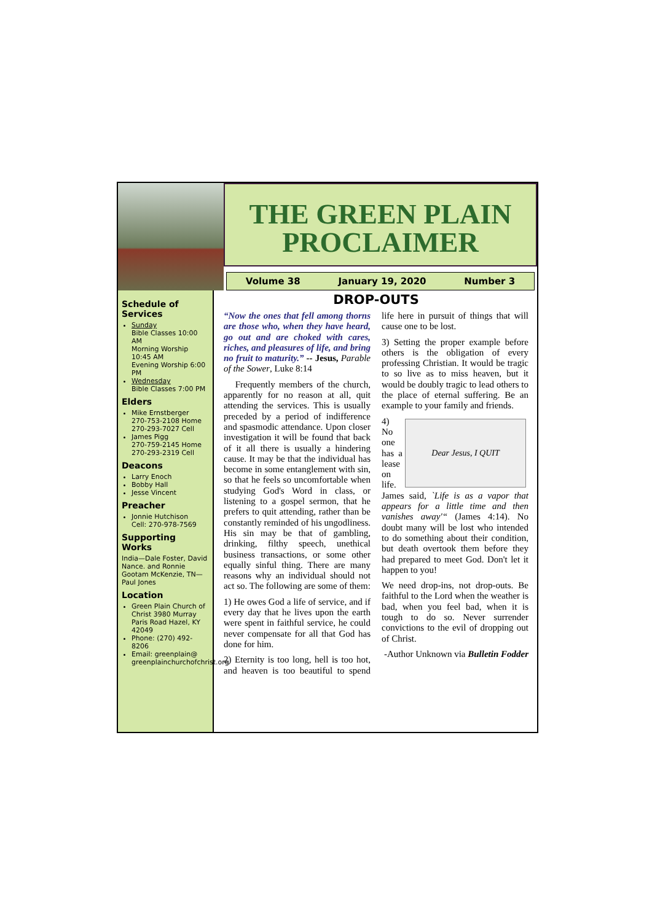THE GREEN PLAIN
PROCLAIMER
Volume 38 January 19, 2020 Number 3
Schedule of Services
Sunday
Bible Classes 10:00 AM
Morning Worship 10:45 AM
Evening Worship 6:00 PM
Wednesday
Bible Classes 7:00 PM
Elders
Mike Ernstberger
270-753-2108 Home
270-293-7027 Cell
James Pigg
270-759-2145 Home
270-293-2319 Cell
Deacons
Larry Enoch
Bobby Hall
Jesse Vincent
Preacher
Jonnie Hutchison
Cell: 270-978-7569
Supporting Works
India—Dale Foster, David Nance. and Ronnie Gootam McKenzie, TN—Paul Jones
Location
Green Plain Church of Christ 3980 Murray Paris Road Hazel, KY 42049
Phone: (270) 492-8206
Email: greenplain@ greenplainchurchofchrist.org
DROP-OUTS
“Now the ones that fell among thorns are those who, when they have heard, go out and are choked with cares, riches, and pleasures of life, and bring no fruit to maturity.” -- Jesus, Parable of the Sower, Luke 8:14
Frequently members of the church, apparently for no reason at all, quit attending the services. This is usually preceded by a period of indifference and spasmodic attendance. Upon closer investigation it will be found that back of it all there is usually a hindering cause. It may be that the individual has become in some entanglement with sin, so that he feels so uncomfortable when studying God's Word in class, or listening to a gospel sermon, that he prefers to quit attending, rather than be constantly reminded of his ungodliness. His sin may be that of gambling, drinking, filthy speech, unethical business transactions, or some other equally sinful thing. There are many reasons why an individual should not act so. The following are some of them:
1) He owes God a life of service, and if every day that he lives upon the earth were spent in faithful service, he could never compensate for all that God has done for him.
2) Eternity is too long, hell is too hot, and heaven is too beautiful to spend life here in pursuit of things that will cause one to be lost.
3) Setting the proper example before others is the obligation of every professing Christian. It would be tragic to so live as to miss heaven, but it would be doubly tragic to lead others to the place of eternal suffering. Be an example to your family and friends.
Dear Jesus, I QUIT
4) No one has a lease on life. James said, `Life is as a vapor that appears for a little time and then vanishes away'“ (James 4:14). No doubt many will be lost who intended to do something about their condition, but death overtook them before they had prepared to meet God. Don't let it happen to you!
We need drop-ins, not drop-outs. Be faithful to the Lord when the weather is bad, when you feel bad, when it is tough to do so. Never surrender convictions to the evil of dropping out of Christ.
-Author Unknown via Bulletin Fodder